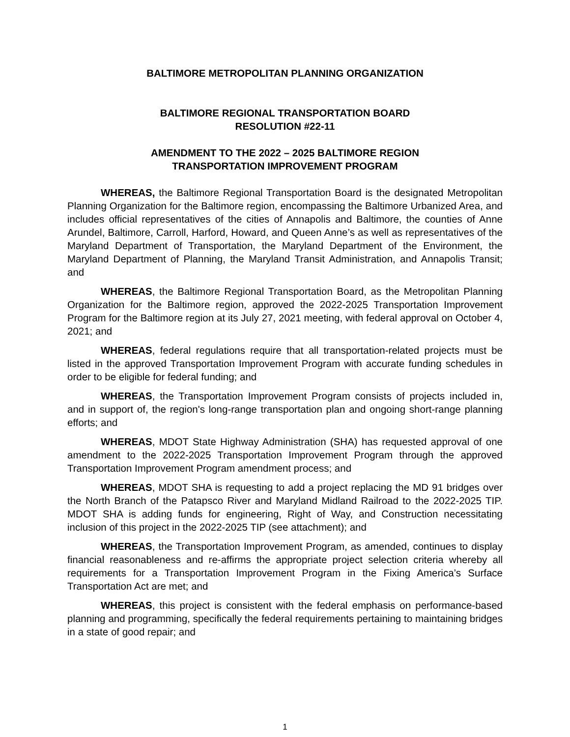BALTIMORE METROPOLITAN PLANNING ORGANIZATION
BALTIMORE REGIONAL TRANSPORTATION BOARD
RESOLUTION #22-11
AMENDMENT TO THE 2022 – 2025 BALTIMORE REGION
TRANSPORTATION IMPROVEMENT PROGRAM
WHEREAS, the Baltimore Regional Transportation Board is the designated Metropolitan Planning Organization for the Baltimore region, encompassing the Baltimore Urbanized Area, and includes official representatives of the cities of Annapolis and Baltimore, the counties of Anne Arundel, Baltimore, Carroll, Harford, Howard, and Queen Anne’s as well as representatives of the Maryland Department of Transportation, the Maryland Department of the Environment, the Maryland Department of Planning, the Maryland Transit Administration, and Annapolis Transit; and
WHEREAS, the Baltimore Regional Transportation Board, as the Metropolitan Planning Organization for the Baltimore region, approved the 2022-2025 Transportation Improvement Program for the Baltimore region at its July 27, 2021 meeting, with federal approval on October 4, 2021; and
WHEREAS, federal regulations require that all transportation-related projects must be listed in the approved Transportation Improvement Program with accurate funding schedules in order to be eligible for federal funding; and
WHEREAS, the Transportation Improvement Program consists of projects included in, and in support of, the region's long-range transportation plan and ongoing short-range planning efforts; and
WHEREAS, MDOT State Highway Administration (SHA) has requested approval of one amendment to the 2022-2025 Transportation Improvement Program through the approved Transportation Improvement Program amendment process; and
WHEREAS, MDOT SHA is requesting to add a project replacing the MD 91 bridges over the North Branch of the Patapsco River and Maryland Midland Railroad to the 2022-2025 TIP. MDOT SHA is adding funds for engineering, Right of Way, and Construction necessitating inclusion of this project in the 2022-2025 TIP (see attachment); and
WHEREAS, the Transportation Improvement Program, as amended, continues to display financial reasonableness and re-affirms the appropriate project selection criteria whereby all requirements for a Transportation Improvement Program in the Fixing America’s Surface Transportation Act are met; and
WHEREAS, this project is consistent with the federal emphasis on performance-based planning and programming, specifically the federal requirements pertaining to maintaining bridges in a state of good repair; and
1